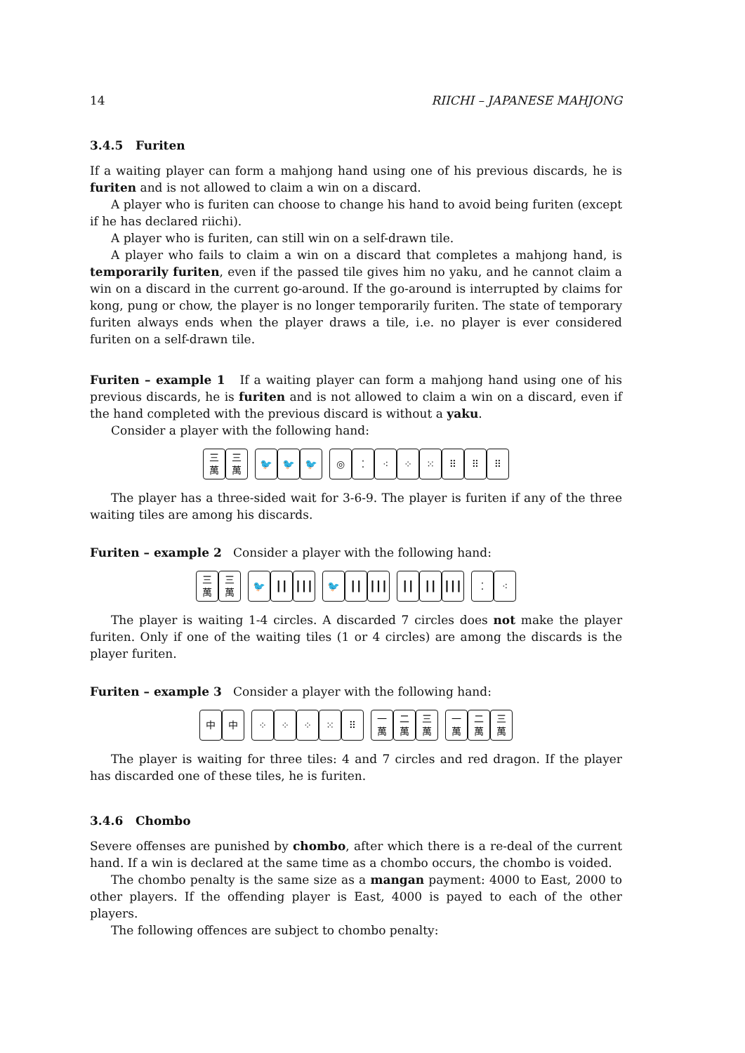14 RIICHI – JAPANESE MAHJONG
3.4.5 Furiten
If a waiting player can form a mahjong hand using one of his previous discards, he is furiten and is not allowed to claim a win on a discard.
A player who is furiten can choose to change his hand to avoid being furiten (except if he has declared riichi).
A player who is furiten, can still win on a self-drawn tile.
A player who fails to claim a win on a discard that completes a mahjong hand, is temporarily furiten, even if the passed tile gives him no yaku, and he cannot claim a win on a discard in the current go-around. If the go-around is interrupted by claims for kong, pung or chow, the player is no longer temporarily furiten. The state of temporary furiten always ends when the player draws a tile, i.e. no player is ever considered furiten on a self-drawn tile.
Furiten – example 1 If a waiting player can form a mahjong hand using one of his previous discards, he is furiten and is not allowed to claim a win on a discard, even if the hand completed with the previous discard is without a yaku.
Consider a player with the following hand:
三
萬
三
萬
🐦 🐦 🐦 ◎ ⁚ ⁖ ⁘ ⁙ ⠿ ⠿ ⠿
The player has a three-sided wait for 3-6-9. The player is furiten if any of the three waiting tiles are among his discards.
Furiten – example 2 Consider a player with the following hand:
三
萬
三
萬
🐦 ┃┃ ┃┃┃ 🐦 ┃┃ ┃┃┃ ┃┃ ┃┃ ┃┃┃ ⁚ ⁖
The player is waiting 1-4 circles. A discarded 7 circles does not make the player furiten. Only if one of the waiting tiles (1 or 4 circles) are among the discards is the player furiten.
Furiten – example 3 Consider a player with the following hand:
中 中 ⁘ ⁘ ⁘ ⁙ ⠿ 一
萬
二
萬
三
萬
一
萬
二
萬
三
萬
The player is waiting for three tiles: 4 and 7 circles and red dragon. If the player has discarded one of these tiles, he is furiten.
3.4.6 Chombo
Severe offenses are punished by chombo, after which there is a re-deal of the current hand. If a win is declared at the same time as a chombo occurs, the chombo is voided.
The chombo penalty is the same size as a mangan payment: 4000 to East, 2000 to other players. If the offending player is East, 4000 is payed to each of the other players.
The following offences are subject to chombo penalty: